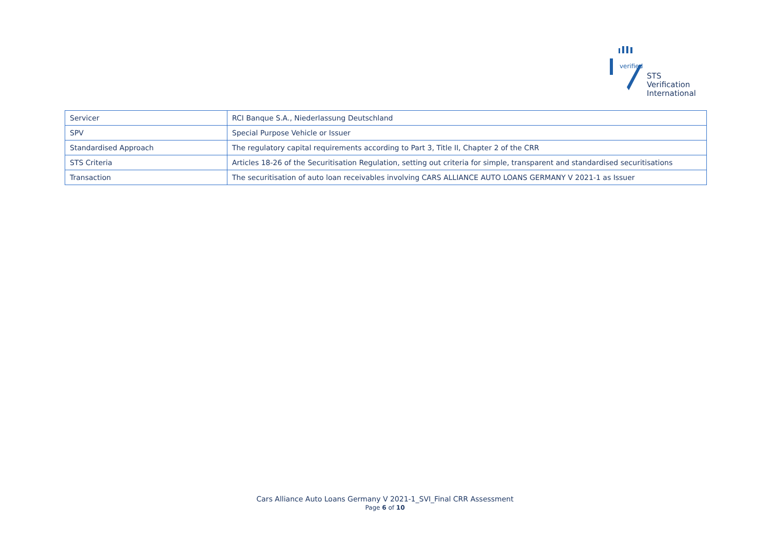verified
STS Verification
International
| Servicer | RCI Banque S.A., Niederlassung Deutschland |
| SPV | Special Purpose Vehicle or Issuer |
| Standardised Approach | The regulatory capital requirements according to Part 3, Title II, Chapter 2 of the CRR |
| STS Criteria | Articles 18-26 of the Securitisation Regulation, setting out criteria for simple, transparent and standardised securitisations |
| Transaction | The securitisation of auto loan receivables involving CARS ALLIANCE AUTO LOANS GERMANY V 2021-1 as Issuer |
Cars Alliance Auto Loans Germany V 2021-1_SVI_Final CRR Assessment
Page 6 of 10